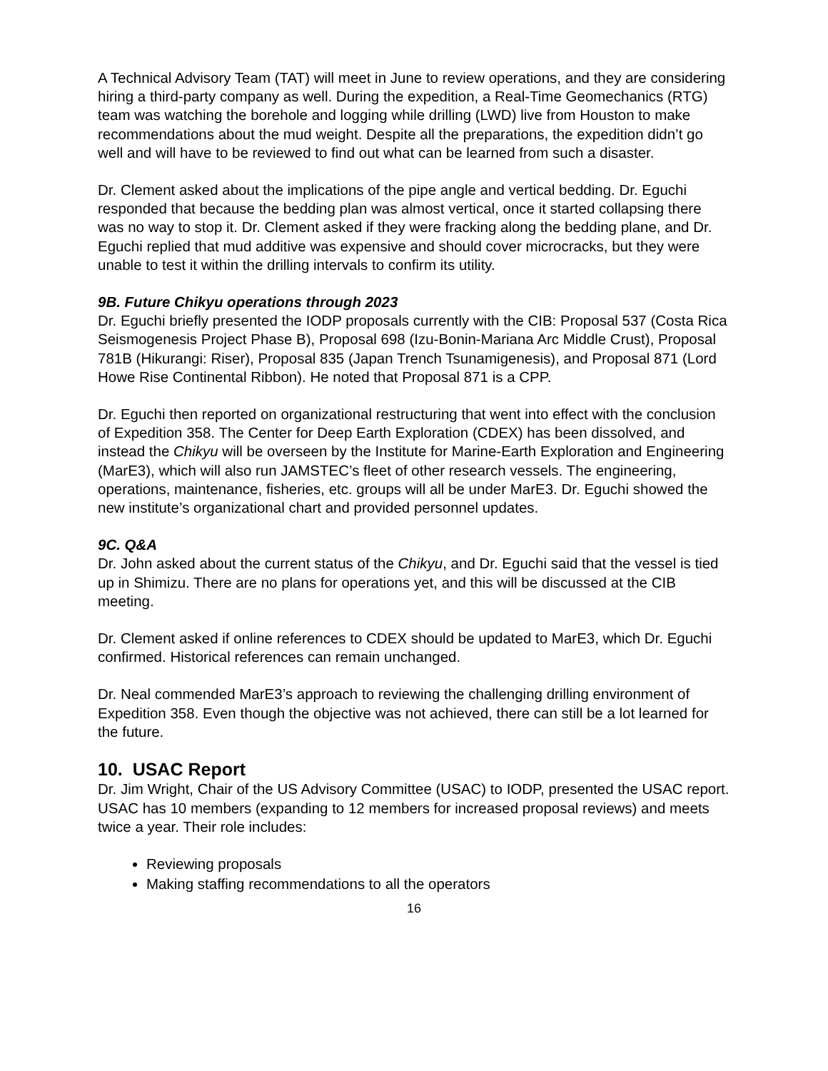A Technical Advisory Team (TAT) will meet in June to review operations, and they are considering hiring a third-party company as well. During the expedition, a Real-Time Geomechanics (RTG) team was watching the borehole and logging while drilling (LWD) live from Houston to make recommendations about the mud weight. Despite all the preparations, the expedition didn’t go well and will have to be reviewed to find out what can be learned from such a disaster.
Dr. Clement asked about the implications of the pipe angle and vertical bedding. Dr. Eguchi responded that because the bedding plan was almost vertical, once it started collapsing there was no way to stop it. Dr. Clement asked if they were fracking along the bedding plane, and Dr. Eguchi replied that mud additive was expensive and should cover microcracks, but they were unable to test it within the drilling intervals to confirm its utility.
9B. Future Chikyu operations through 2023
Dr. Eguchi briefly presented the IODP proposals currently with the CIB: Proposal 537 (Costa Rica Seismogenesis Project Phase B), Proposal 698 (Izu-Bonin-Mariana Arc Middle Crust), Proposal 781B (Hikurangi: Riser), Proposal 835 (Japan Trench Tsunamigenesis), and Proposal 871 (Lord Howe Rise Continental Ribbon). He noted that Proposal 871 is a CPP.
Dr. Eguchi then reported on organizational restructuring that went into effect with the conclusion of Expedition 358. The Center for Deep Earth Exploration (CDEX) has been dissolved, and instead the Chikyu will be overseen by the Institute for Marine-Earth Exploration and Engineering (MarE3), which will also run JAMSTEC’s fleet of other research vessels. The engineering, operations, maintenance, fisheries, etc. groups will all be under MarE3. Dr. Eguchi showed the new institute’s organizational chart and provided personnel updates.
9C. Q&A
Dr. John asked about the current status of the Chikyu, and Dr. Eguchi said that the vessel is tied up in Shimizu. There are no plans for operations yet, and this will be discussed at the CIB meeting.
Dr. Clement asked if online references to CDEX should be updated to MarE3, which Dr. Eguchi confirmed. Historical references can remain unchanged.
Dr. Neal commended MarE3’s approach to reviewing the challenging drilling environment of Expedition 358. Even though the objective was not achieved, there can still be a lot learned for the future.
10. USAC Report
Dr. Jim Wright, Chair of the US Advisory Committee (USAC) to IODP, presented the USAC report. USAC has 10 members (expanding to 12 members for increased proposal reviews) and meets twice a year. Their role includes:
Reviewing proposals
Making staffing recommendations to all the operators
16